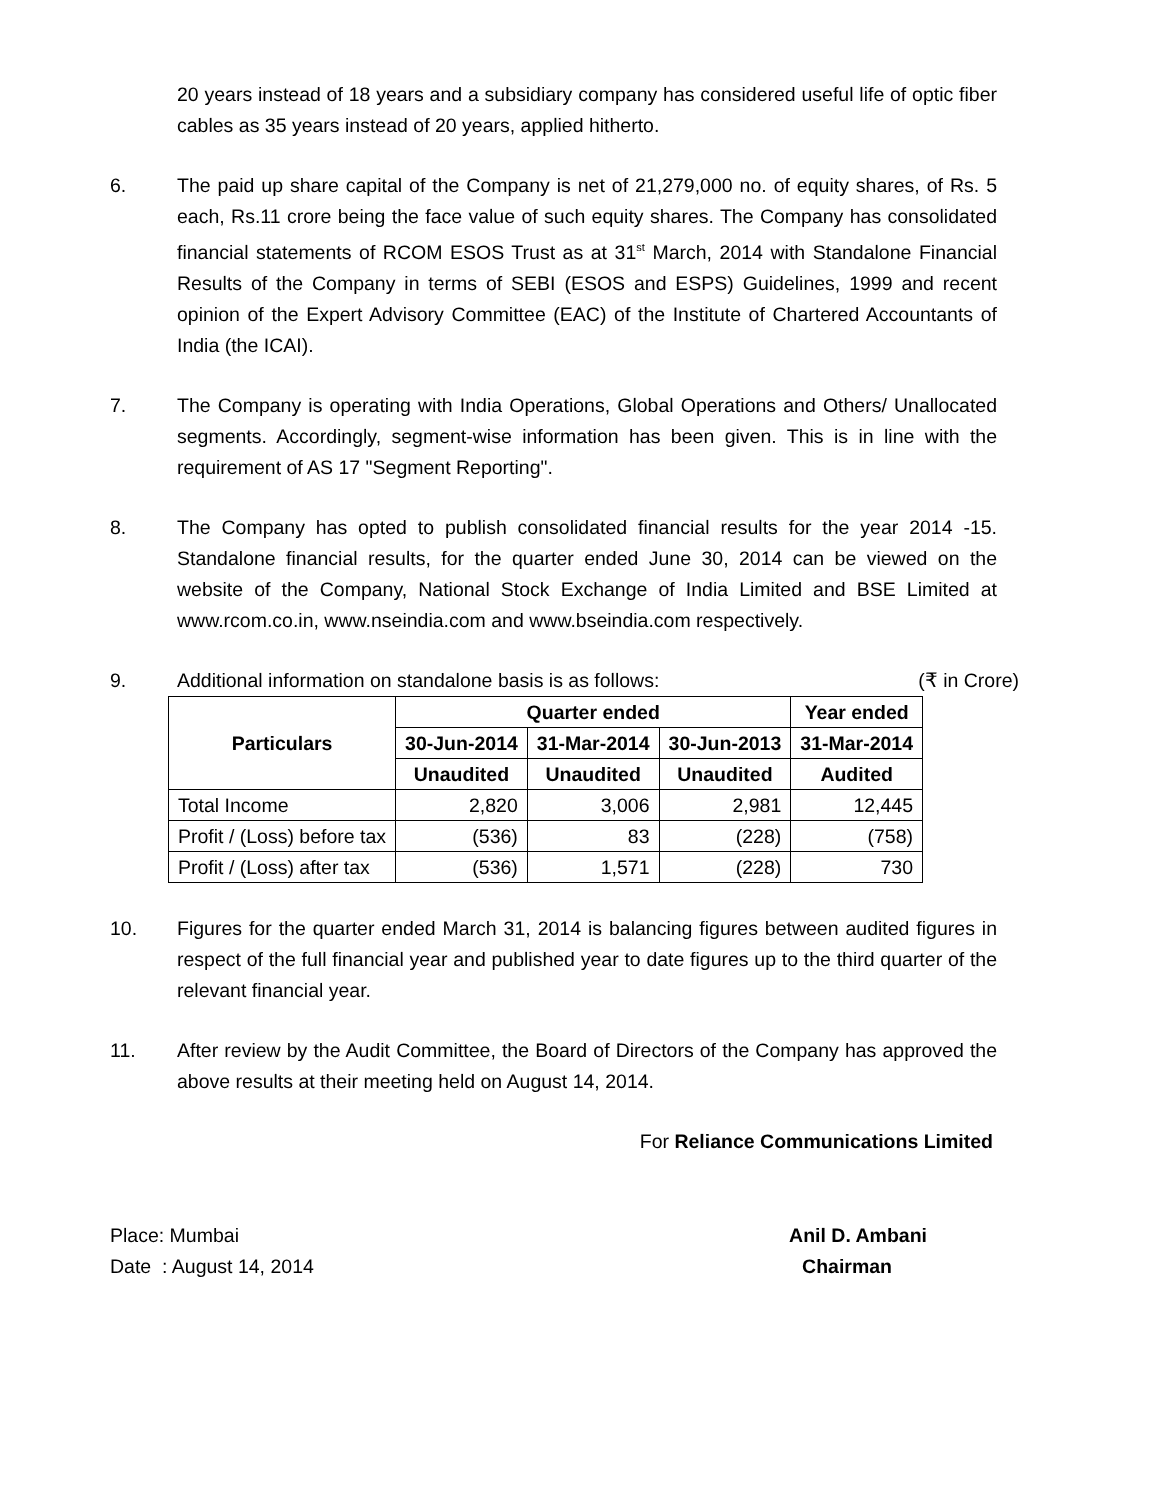20 years instead of 18 years and a subsidiary company has considered useful life of optic fiber cables as 35 years instead of 20 years, applied hitherto.
6. The paid up share capital of the Company is net of 21,279,000 no. of equity shares, of Rs. 5 each, Rs.11 crore being the face value of such equity shares. The Company has consolidated financial statements of RCOM ESOS Trust as at 31<sup>st</sup> March, 2014 with Standalone Financial Results of the Company in terms of SEBI (ESOS and ESPS) Guidelines, 1999 and recent opinion of the Expert Advisory Committee (EAC) of the Institute of Chartered Accountants of India (the ICAI).
7. The Company is operating with India Operations, Global Operations and Others/ Unallocated segments. Accordingly, segment-wise information has been given. This is in line with the requirement of AS 17 "Segment Reporting".
8. The Company has opted to publish consolidated financial results for the year 2014 -15. Standalone financial results, for the quarter ended June 30, 2014 can be viewed on the website of the Company, National Stock Exchange of India Limited and BSE Limited at www.rcom.co.in, www.nseindia.com and www.bseindia.com respectively.
9. Additional information on standalone basis is as follows: (₹ in Crore)
| Particulars | Quarter ended | | | Year ended |
| --- | --- | --- | --- | --- |
| | 30-Jun-2014 | 31-Mar-2014 | 30-Jun-2013 | 31-Mar-2014 |
| | Unaudited | Unaudited | Unaudited | Audited |
| Total Income | 2,820 | 3,006 | 2,981 | 12,445 |
| Profit / (Loss) before tax | (536) | 83 | (228) | (758) |
| Profit / (Loss) after tax | (536) | 1,571 | (228) | 730 |
10. Figures for the quarter ended March 31, 2014 is balancing figures between audited figures in respect of the full financial year and published year to date figures up to the third quarter of the relevant financial year.
11. After review by the Audit Committee, the Board of Directors of the Company has approved the above results at their meeting held on August 14, 2014.
For Reliance Communications Limited
Place: Mumbai Anil D. Ambani
Date : August 14, 2014 Chairman